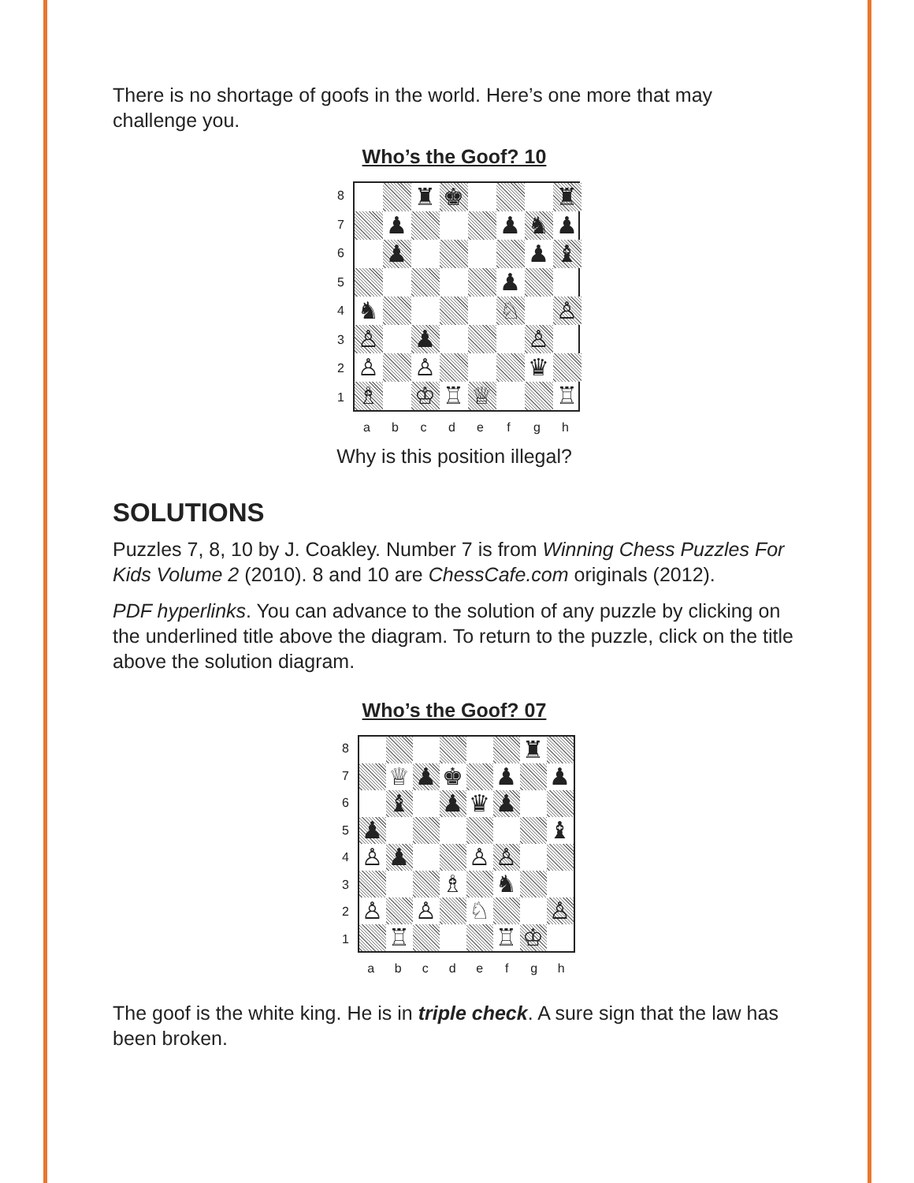There is no shortage of goofs in the world. Here’s one more that may challenge you.
Who’s the Goof? 10
87654321
♜
♚
♜
♟
♟
♞
♟
♟
♟
♝
♟
♞
♘
♙
♙
♟
♙
♙
♙
♛
♗
♔
♖
♕
♖
abcdefgh
Why is this position illegal?
SOLUTIONS
Puzzles 7, 8, 10 by J. Coakley. Number 7 is from Winning Chess Puzzles For Kids Volume 2 (2010). 8 and 10 are ChessCafe.com originals (2012).
PDF hyperlinks. You can advance to the solution of any puzzle by clicking on the underlined title above the diagram. To return to the puzzle, click on the title above the solution diagram.
Who’s the Goof? 07
87654321
♜
♕
♟
♚
♟
♟
♝
♟
♛
♟
♟
♝
♙
♟
♙
♙
♗
♞
♙
♙
♘
♙
♖
♖
♔
abcdefgh
The goof is the white king. He is in triple check. A sure sign that the law has been broken.